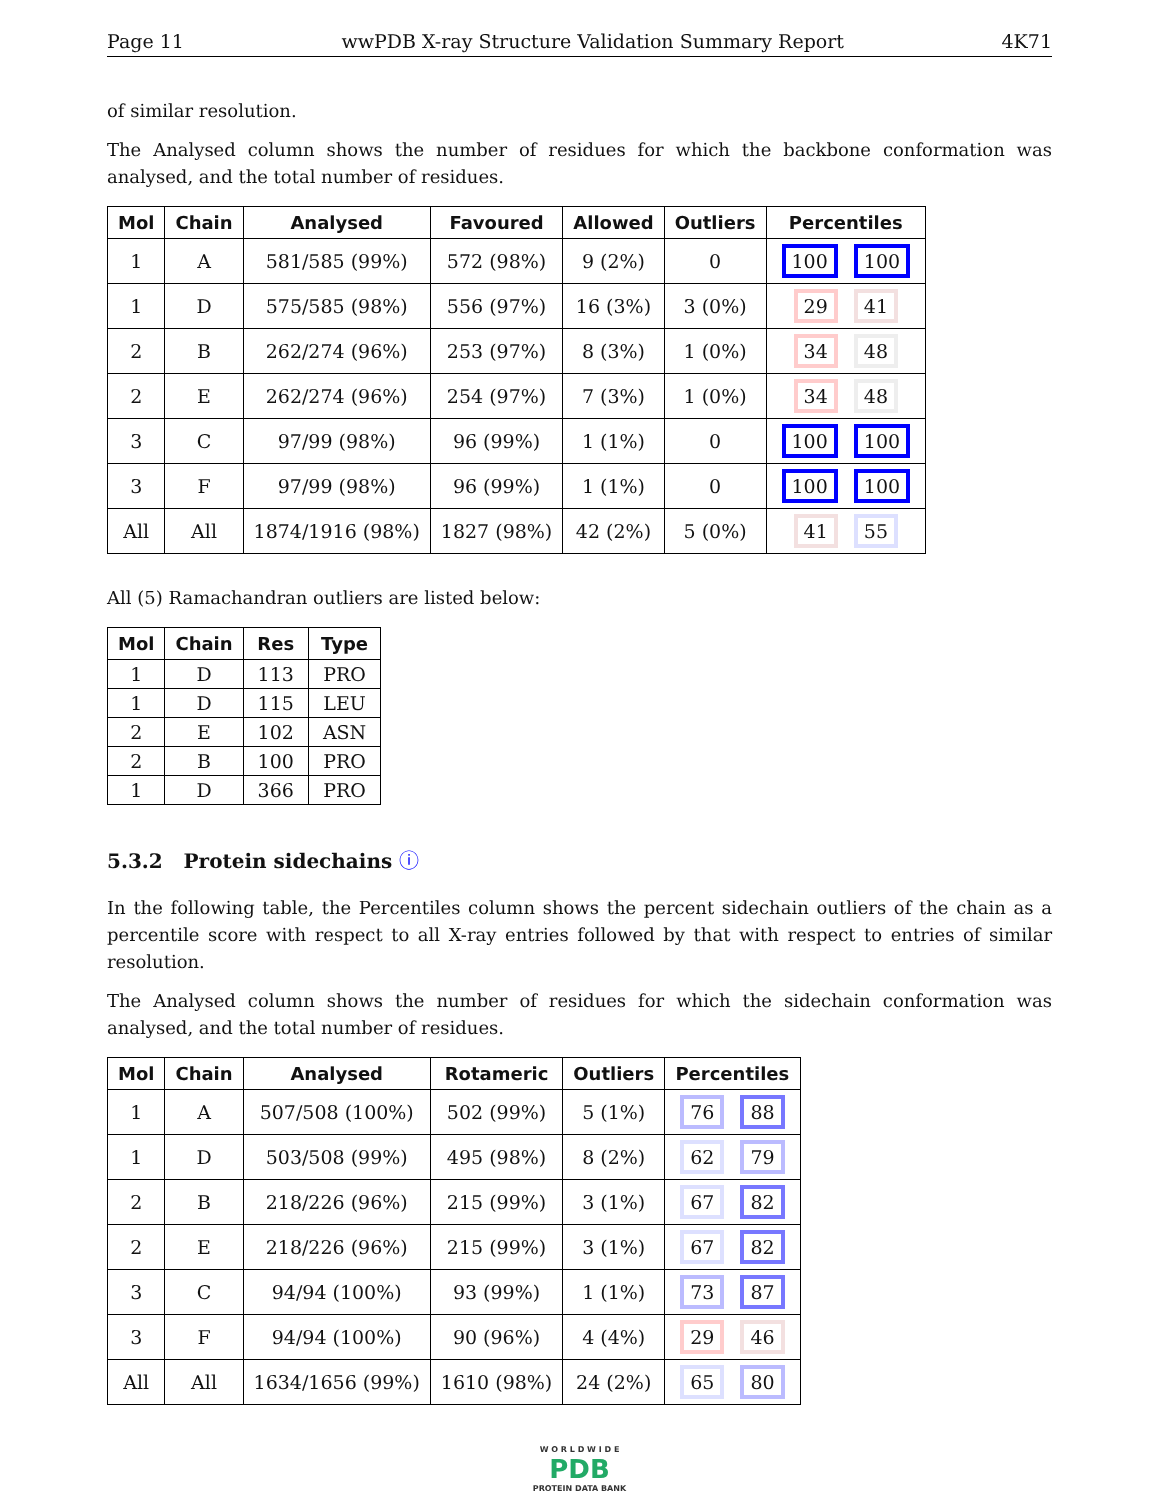Page 11 wwPDB X-ray Structure Validation Summary Report 4K71
of similar resolution.
The Analysed column shows the number of residues for which the backbone conformation was analysed, and the total number of residues.
| Mol | Chain | Analysed | Favoured | Allowed | Outliers | Percentiles |
| --- | --- | --- | --- | --- | --- | --- |
| 1 | A | 581/585 (99%) | 572 (98%) | 9 (2%) | 0 | 100 100 |
| 1 | D | 575/585 (98%) | 556 (97%) | 16 (3%) | 3 (0%) | 29 41 |
| 2 | B | 262/274 (96%) | 253 (97%) | 8 (3%) | 1 (0%) | 34 48 |
| 2 | E | 262/274 (96%) | 254 (97%) | 7 (3%) | 1 (0%) | 34 48 |
| 3 | C | 97/99 (98%) | 96 (99%) | 1 (1%) | 0 | 100 100 |
| 3 | F | 97/99 (98%) | 96 (99%) | 1 (1%) | 0 | 100 100 |
| All | All | 1874/1916 (98%) | 1827 (98%) | 42 (2%) | 5 (0%) | 41 55 |
All (5) Ramachandran outliers are listed below:
| Mol | Chain | Res | Type |
| --- | --- | --- | --- |
| 1 | D | 113 | PRO |
| 1 | D | 115 | LEU |
| 2 | E | 102 | ASN |
| 2 | B | 100 | PRO |
| 1 | D | 366 | PRO |
5.3.2 Protein sidechains ⓘ
In the following table, the Percentiles column shows the percent sidechain outliers of the chain as a percentile score with respect to all X-ray entries followed by that with respect to entries of similar resolution.
The Analysed column shows the number of residues for which the sidechain conformation was analysed, and the total number of residues.
| Mol | Chain | Analysed | Rotameric | Outliers | Percentiles |
| --- | --- | --- | --- | --- | --- |
| 1 | A | 507/508 (100%) | 502 (99%) | 5 (1%) | 76 88 |
| 1 | D | 503/508 (99%) | 495 (98%) | 8 (2%) | 62 79 |
| 2 | B | 218/226 (96%) | 215 (99%) | 3 (1%) | 67 82 |
| 2 | E | 218/226 (96%) | 215 (99%) | 3 (1%) | 67 82 |
| 3 | C | 94/94 (100%) | 93 (99%) | 1 (1%) | 73 87 |
| 3 | F | 94/94 (100%) | 90 (96%) | 4 (4%) | 29 46 |
| All | All | 1634/1656 (99%) | 1610 (98%) | 24 (2%) | 65 80 |
W O R L D W I D E
PDB
PROTEIN DATA BANK